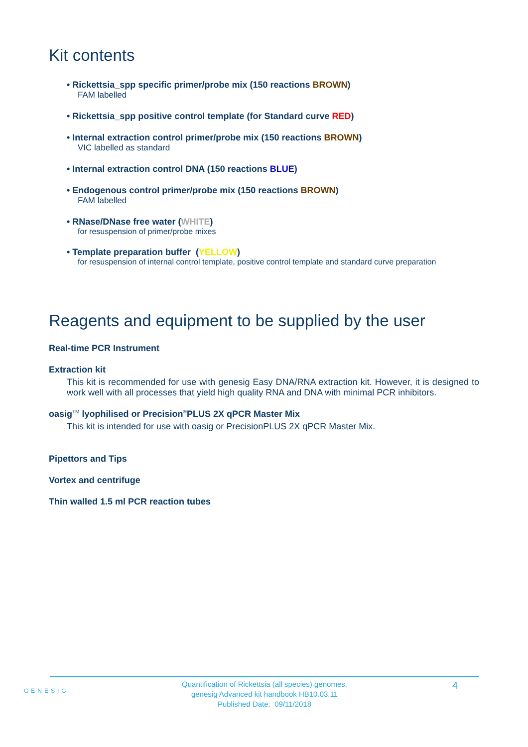Kit contents
• Rickettsia_spp specific primer/probe mix (150 reactions BROWN)
FAM labelled
• Rickettsia_spp positive control template (for Standard curve RED)
• Internal extraction control primer/probe mix (150 reactions BROWN)
VIC labelled as standard
• Internal extraction control DNA (150 reactions BLUE)
• Endogenous control primer/probe mix (150 reactions BROWN)
FAM labelled
• RNase/DNase free water (WHITE)
for resuspension of primer/probe mixes
• Template preparation buffer (YELLOW)
for resuspension of internal control template, positive control template and standard curve preparation
Reagents and equipment to be supplied by the user
Real-time PCR Instrument
Extraction kit
This kit is recommended for use with genesig Easy DNA/RNA extraction kit. However, it is designed to work well with all processes that yield high quality RNA and DNA with minimal PCR inhibitors.
oasig<sup>TM</sup> lyophilised or Precision<sup>®</sup>PLUS 2X qPCR Master Mix
This kit is intended for use with oasig or PrecisionPLUS 2X qPCR Master Mix.
Pipettors and Tips
Vortex and centrifuge
Thin walled 1.5 ml PCR reaction tubes
GENESIG
Quantification of Rickettsia (all species) genomes.
genesig Advanced kit handbook HB10.03.11
Published Date: 09/11/2018
4